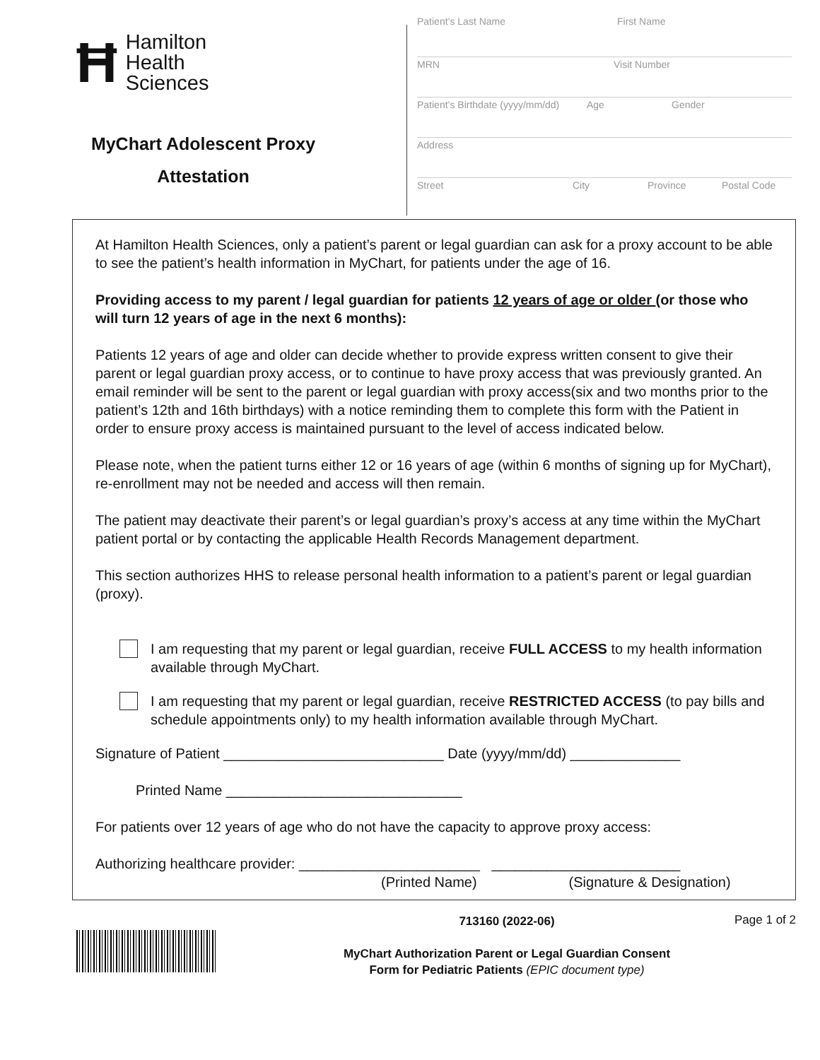Ħ
Hamilton
Health
Sciences
MyChart Adolescent Proxy
Attestation
Patient’s Last Name First Name
MRN Visit Number
Patient’s Birthdate (yyyy/mm/dd) Age Gender
Address
Street City Province Postal Code
At Hamilton Health Sciences, only a patient’s parent or legal guardian can ask for a proxy account to be able to see the patient’s health information in MyChart, for patients under the age of 16.
Providing access to my parent / legal guardian for patients 12 years of age or older (or those who will turn 12 years of age in the next 6 months):
Patients 12 years of age and older can decide whether to provide express written consent to give their parent or legal guardian proxy access, or to continue to have proxy access that was previously granted. An email reminder will be sent to the parent or legal guardian with proxy access(six and two months prior to the patient’s 12th and 16th birthdays) with a notice reminding them to complete this form with the Patient in order to ensure proxy access is maintained pursuant to the level of access indicated below.
Please note, when the patient turns either 12 or 16 years of age (within 6 months of signing up for MyChart), re-enrollment may not be needed and access will then remain.
The patient may deactivate their parent’s or legal guardian’s proxy’s access at any time within the MyChart patient portal or by contacting the applicable Health Records Management department.
This section authorizes HHS to release personal health information to a patient’s parent or legal guardian (proxy).
I am requesting that my parent or legal guardian, receive FULL ACCESS to my health information available through MyChart.
I am requesting that my parent or legal guardian, receive RESTRICTED ACCESS (to pay bills and schedule appointments only) to my health information available through MyChart.
Signature of Patient ____________________________ Date (yyyy/mm/dd) ______________
Printed Name ______________________________
For patients over 12 years of age who do not have the capacity to approve proxy access:
Authorizing healthcare provider: _______________________ ________________________
(Printed Name) (Signature & Designation)
713160 (2022-06)
MyChart Authorization Parent or Legal Guardian Consent
Form for Pediatric Patients (EPIC document type)
Page 1 of 2